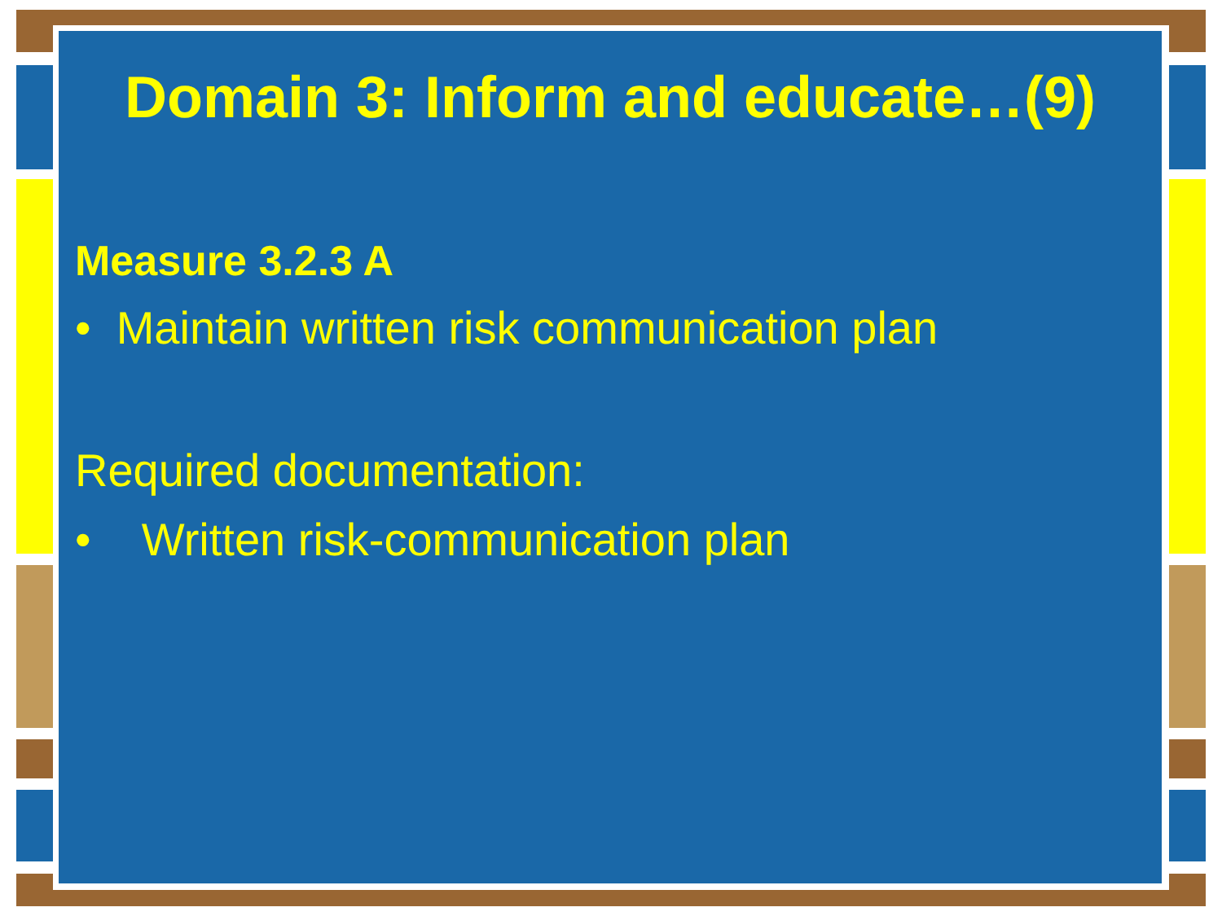Domain 3: Inform and educate…(9)
Measure 3.2.3 A
• Maintain written risk communication plan
Required documentation:
• Written risk-communication plan